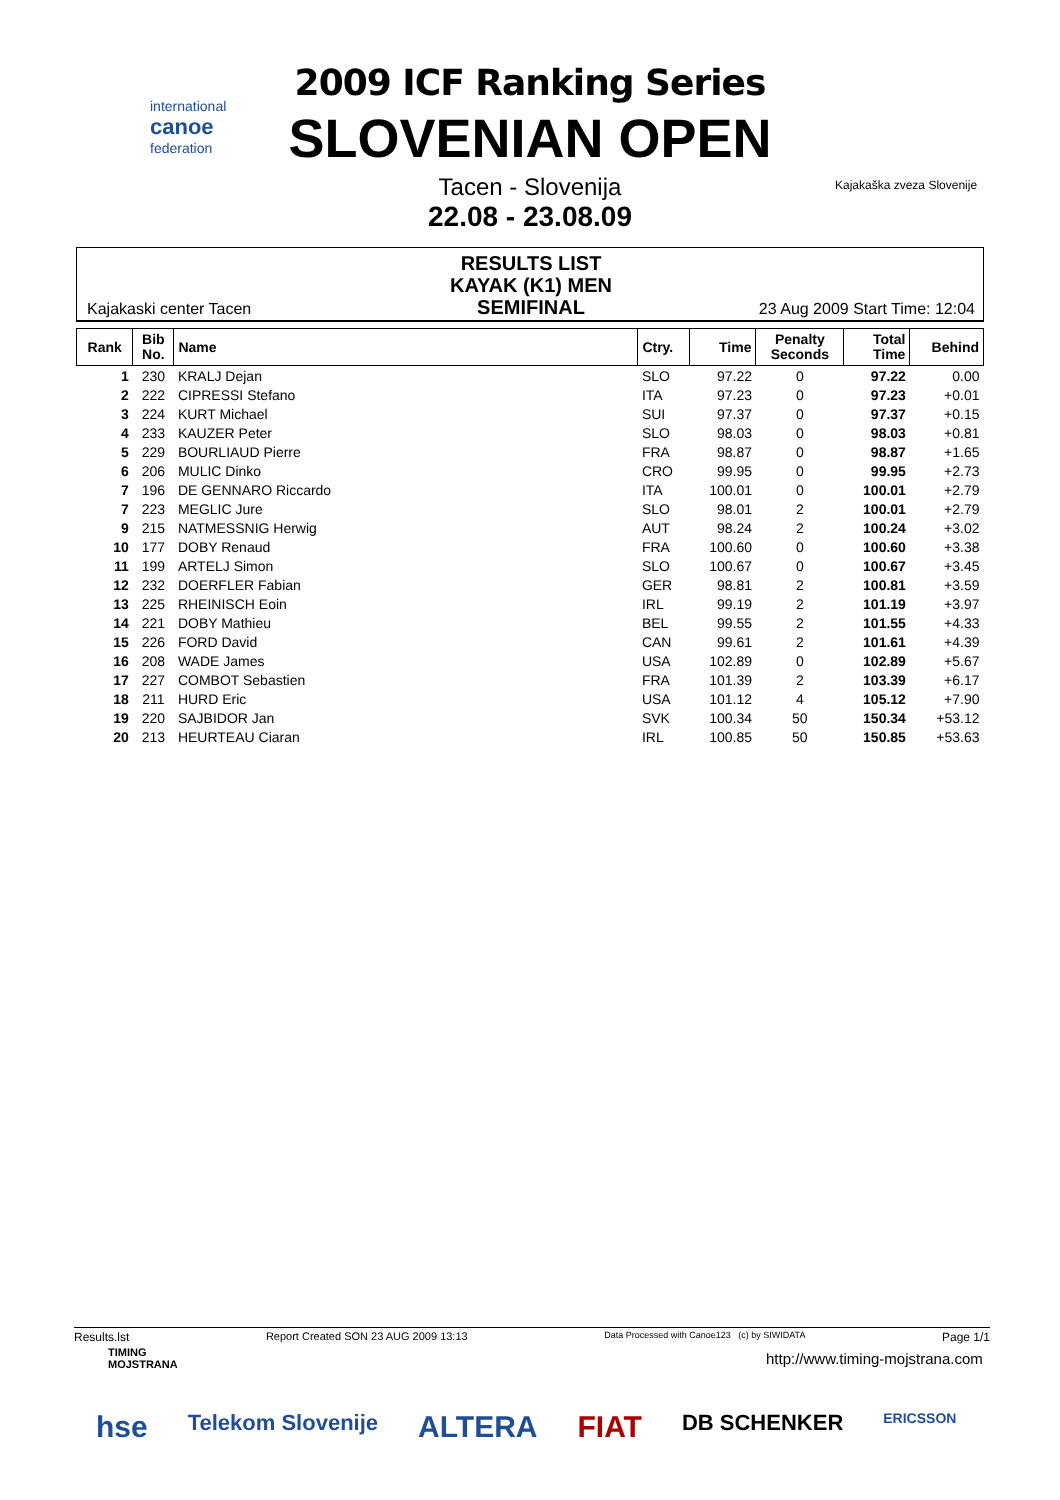international
canoe
federation
Kajakaška zveza Slovenije
2009 ICF Ranking Series
SLOVENIAN OPEN
Tacen - Slovenija
22.08 - 23.08.09
Kajakaski center Tacen
RESULTS LIST
KAYAK (K1) MEN
SEMIFINAL
23 Aug 2009 Start Time: 12:04
| Rank | Bib No. | Name | Ctry. | Time | Penalty Seconds | Total Time | Behind |
| --- | --- | --- | --- | --- | --- | --- | --- |
| 1 | 230 | KRALJ Dejan | SLO | 97.22 | 0 | 97.22 | 0.00 |
| 2 | 222 | CIPRESSI Stefano | ITA | 97.23 | 0 | 97.23 | +0.01 |
| 3 | 224 | KURT Michael | SUI | 97.37 | 0 | 97.37 | +0.15 |
| 4 | 233 | KAUZER Peter | SLO | 98.03 | 0 | 98.03 | +0.81 |
| 5 | 229 | BOURLIAUD Pierre | FRA | 98.87 | 0 | 98.87 | +1.65 |
| 6 | 206 | MULIC Dinko | CRO | 99.95 | 0 | 99.95 | +2.73 |
| 7 | 196 | DE GENNARO Riccardo | ITA | 100.01 | 0 | 100.01 | +2.79 |
| 7 | 223 | MEGLIC Jure | SLO | 98.01 | 2 | 100.01 | +2.79 |
| 9 | 215 | NATMESSNIG Herwig | AUT | 98.24 | 2 | 100.24 | +3.02 |
| 10 | 177 | DOBY Renaud | FRA | 100.60 | 0 | 100.60 | +3.38 |
| 11 | 199 | ARTELJ Simon | SLO | 100.67 | 0 | 100.67 | +3.45 |
| 12 | 232 | DOERFLER Fabian | GER | 98.81 | 2 | 100.81 | +3.59 |
| 13 | 225 | RHEINISCH Eoin | IRL | 99.19 | 2 | 101.19 | +3.97 |
| 14 | 221 | DOBY Mathieu | BEL | 99.55 | 2 | 101.55 | +4.33 |
| 15 | 226 | FORD David | CAN | 99.61 | 2 | 101.61 | +4.39 |
| 16 | 208 | WADE James | USA | 102.89 | 0 | 102.89 | +5.67 |
| 17 | 227 | COMBOT Sebastien | FRA | 101.39 | 2 | 103.39 | +6.17 |
| 18 | 211 | HURD Eric | USA | 101.12 | 4 | 105.12 | +7.90 |
| 19 | 220 | SAJBIDOR Jan | SVK | 100.34 | 50 | 150.34 | +53.12 |
| 20 | 213 | HEURTEAU Ciaran | IRL | 100.85 | 50 | 150.85 | +53.63 |
Results.lst Report Created SON 23 AUG 2009 13:13 Data Processed with Canoe123 (c) by SIWIDATA Page 1/1
TIMING
MOJSTRANA
http://www.timing-mojstrana.com
hse Telekom Slovenije ALTERA FIAT DB SCHENKER ERICSSON